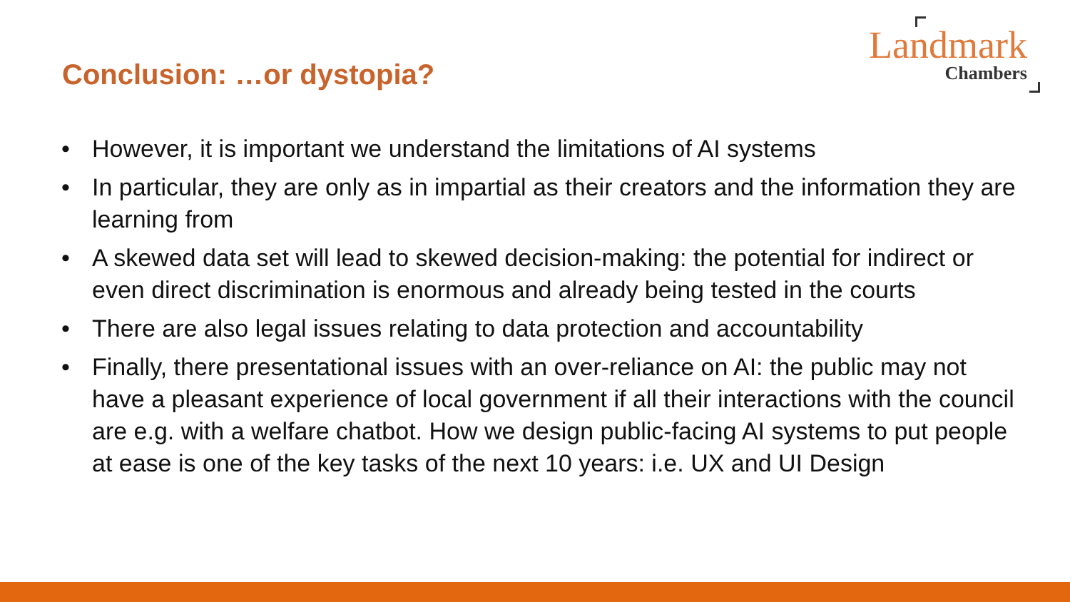Conclusion: …or dystopia?
Landmark
Chambers
• However, it is important we understand the limitations of AI systems
• In particular, they are only as in impartial as their creators and the information they are learning from
• A skewed data set will lead to skewed decision-making: the potential for indirect or even direct discrimination is enormous and already being tested in the courts
• There are also legal issues relating to data protection and accountability
• Finally, there presentational issues with an over-reliance on AI: the public may not have a pleasant experience of local government if all their interactions with the council are e.g. with a welfare chatbot. How we design public-facing AI systems to put people at ease is one of the key tasks of the next 10 years: i.e. UX and UI Design